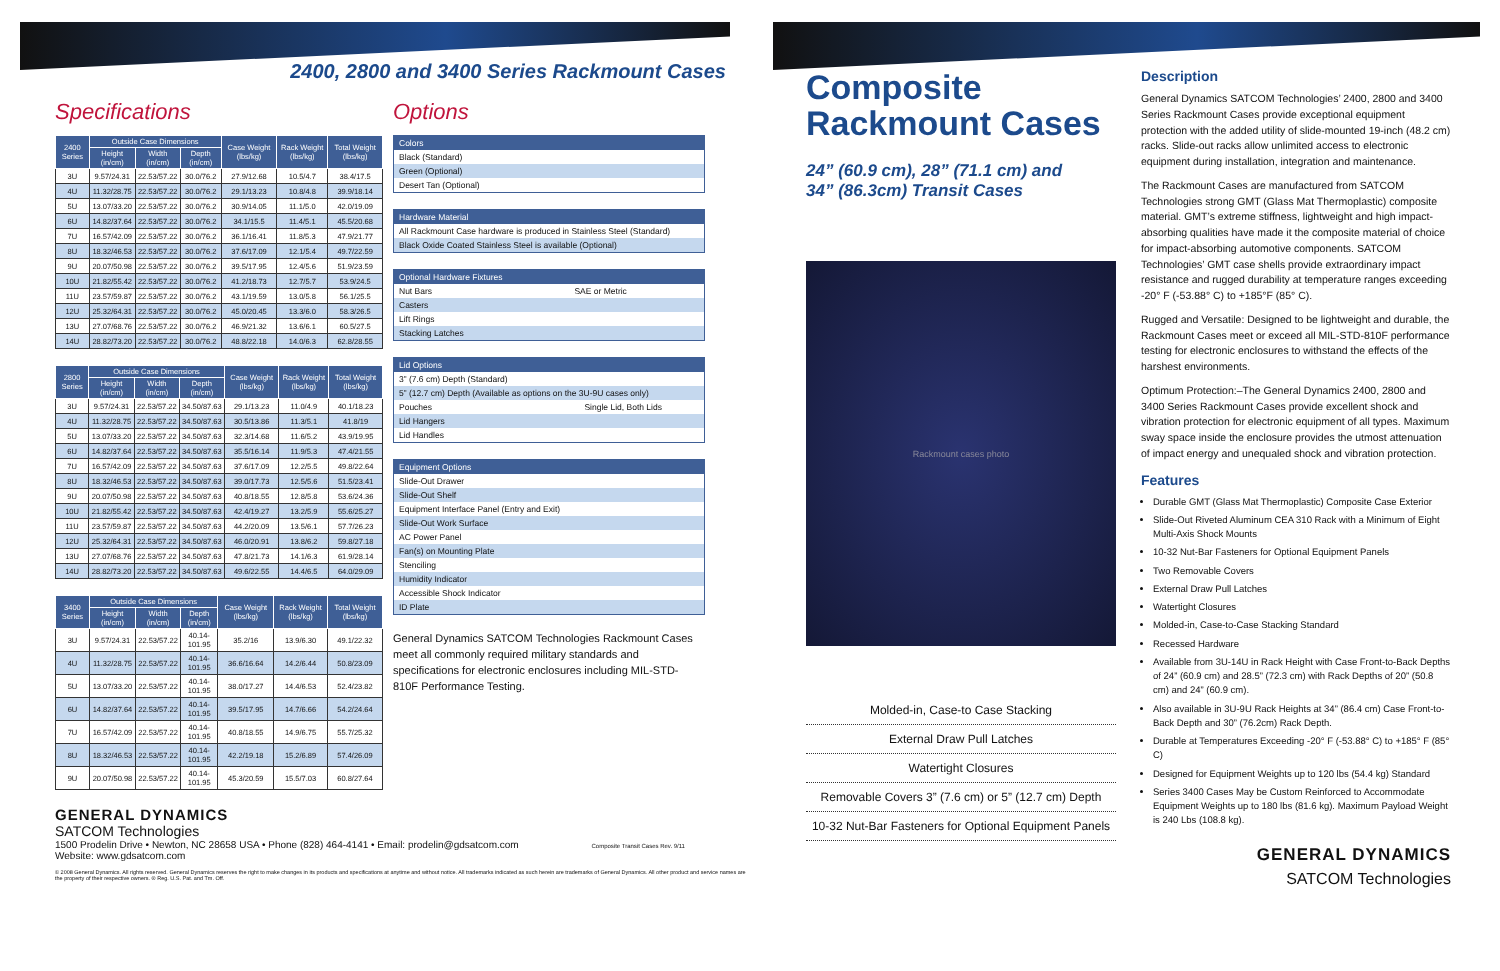2400, 2800 and 3400 Series Rackmount Cases
Specifications
| 2400 Series | Outside Case Dimensions | | | Case Weight (lbs/kg) | Rack Weight (lbs/kg) | Total Weight (lbs/kg) |
| --- | --- | --- | --- | --- | --- | --- |
| | Height (in/cm) | Width (in/cm) | Depth (in/cm) | | | |
| 3U | 9.57/24.31 | 22.53/57.22 | 30.0/76.2 | 27.9/12.68 | 10.5/4.7 | 38.4/17.5 |
| 4U | 11.32/28.75 | 22.53/57.22 | 30.0/76.2 | 29.1/13.23 | 10.8/4.8 | 39.9/18.14 |
| 5U | 13.07/33.20 | 22.53/57.22 | 30.0/76.2 | 30.9/14.05 | 11.1/5.0 | 42.0/19.09 |
| 6U | 14.82/37.64 | 22.53/57.22 | 30.0/76.2 | 34.1/15.5 | 11.4/5.1 | 45.5/20.68 |
| 7U | 16.57/42.09 | 22.53/57.22 | 30.0/76.2 | 36.1/16.41 | 11.8/5.3 | 47.9/21.77 |
| 8U | 18.32/46.53 | 22.53/57.22 | 30.0/76.2 | 37.6/17.09 | 12.1/5.4 | 49.7/22.59 |
| 9U | 20.07/50.98 | 22.53/57.22 | 30.0/76.2 | 39.5/17.95 | 12.4/5.6 | 51.9/23.59 |
| 10U | 21.82/55.42 | 22.53/57.22 | 30.0/76.2 | 41.2/18.73 | 12.7/5.7 | 53.9/24.5 |
| 11U | 23.57/59.87 | 22.53/57.22 | 30.0/76.2 | 43.1/19.59 | 13.0/5.8 | 56.1/25.5 |
| 12U | 25.32/64.31 | 22.53/57.22 | 30.0/76.2 | 45.0/20.45 | 13.3/6.0 | 58.3/26.5 |
| 13U | 27.07/68.76 | 22.53/57.22 | 30.0/76.2 | 46.9/21.32 | 13.6/6.1 | 60.5/27.5 |
| 14U | 28.82/73.20 | 22.53/57.22 | 30.0/76.2 | 48.8/22.18 | 14.0/6.3 | 62.8/28.55 |
| 2800 Series | Outside Case Dimensions | | | Case Weight (lbs/kg) | Rack Weight (lbs/kg) | Total Weight (lbs/kg) |
| --- | --- | --- | --- | --- | --- | --- |
| | Height (in/cm) | Width (in/cm) | Depth (in/cm) | | | |
| 3U | 9.57/24.31 | 22.53/57.22 | 34.50/87.63 | 29.1/13.23 | 11.0/4.9 | 40.1/18.23 |
| 4U | 11.32/28.75 | 22.53/57.22 | 34.50/87.63 | 30.5/13.86 | 11.3/5.1 | 41.8/19 |
| 5U | 13.07/33.20 | 22.53/57.22 | 34.50/87.63 | 32.3/14.68 | 11.6/5.2 | 43.9/19.95 |
| 6U | 14.82/37.64 | 22.53/57.22 | 34.50/87.63 | 35.5/16.14 | 11.9/5.3 | 47.4/21.55 |
| 7U | 16.57/42.09 | 22.53/57.22 | 34.50/87.63 | 37.6/17.09 | 12.2/5.5 | 49.8/22.64 |
| 8U | 18.32/46.53 | 22.53/57.22 | 34.50/87.63 | 39.0/17.73 | 12.5/5.6 | 51.5/23.41 |
| 9U | 20.07/50.98 | 22.53/57.22 | 34.50/87.63 | 40.8/18.55 | 12.8/5.8 | 53.6/24.36 |
| 10U | 21.82/55.42 | 22.53/57.22 | 34.50/87.63 | 42.4/19.27 | 13.2/5.9 | 55.6/25.27 |
| 11U | 23.57/59.87 | 22.53/57.22 | 34.50/87.63 | 44.2/20.09 | 13.5/6.1 | 57.7/26.23 |
| 12U | 25.32/64.31 | 22.53/57.22 | 34.50/87.63 | 46.0/20.91 | 13.8/6.2 | 59.8/27.18 |
| 13U | 27.07/68.76 | 22.53/57.22 | 34.50/87.63 | 47.8/21.73 | 14.1/6.3 | 61.9/28.14 |
| 14U | 28.82/73.20 | 22.53/57.22 | 34.50/87.63 | 49.6/22.55 | 14.4/6.5 | 64.0/29.09 |
| 3400 Series | Outside Case Dimensions | | | Case Weight (lbs/kg) | Rack Weight (lbs/kg) | Total Weight (lbs/kg) |
| --- | --- | --- | --- | --- | --- | --- |
| | Height (in/cm) | Width (in/cm) | Depth (in/cm) | | | |
| 3U | 9.57/24.31 | 22.53/57.22 | 40.14-101.95 | 35.2/16 | 13.9/6.30 | 49.1/22.32 |
| 4U | 11.32/28.75 | 22.53/57.22 | 40.14-101.95 | 36.6/16.64 | 14.2/6.44 | 50.8/23.09 |
| 5U | 13.07/33.20 | 22.53/57.22 | 40.14-101.95 | 38.0/17.27 | 14.4/6.53 | 52.4/23.82 |
| 6U | 14.82/37.64 | 22.53/57.22 | 40.14-101.95 | 39.5/17.95 | 14.7/6.66 | 54.2/24.64 |
| 7U | 16.57/42.09 | 22.53/57.22 | 40.14-101.95 | 40.8/18.55 | 14.9/6.75 | 55.7/25.32 |
| 8U | 18.32/46.53 | 22.53/57.22 | 40.14-101.95 | 42.2/19.18 | 15.2/6.89 | 57.4/26.09 |
| 9U | 20.07/50.98 | 22.53/57.22 | 40.14-101.95 | 45.3/20.59 | 15.5/7.03 | 60.8/27.64 |
Options
Colors
Black (Standard)
Green (Optional)
Desert Tan (Optional)
Hardware Material
All Rackmount Case hardware is produced in Stainless Steel (Standard)
Black Oxide Coated Stainless Steel is available (Optional)
Optional Hardware Fixtures
Nut Bars SAE or Metric
Casters
Lift Rings
Stacking Latches
Lid Options
3” (7.6 cm) Depth (Standard)
5” (12.7 cm) Depth (Available as options on the 3U-9U cases only)
Pouches Single Lid, Both Lids
Lid Hangers
Lid Handles
Equipment Options
Slide-Out Drawer
Slide-Out Shelf
Equipment Interface Panel (Entry and Exit)
Slide-Out Work Surface
AC Power Panel
Fan(s) on Mounting Plate
Stenciling
Humidity Indicator
Accessible Shock Indicator
ID Plate
General Dynamics SATCOM Technologies Rackmount Cases meet all commonly required military standards and specifications for electronic enclosures including MIL-STD-810F Performance Testing.
GENERAL DYNAMICS
SATCOM Technologies
1500 Prodelin Drive • Newton, NC 28658 USA • Phone (828) 464-4141 • Email: prodelin@gdsatcom.com Composite Transit Cases Rev. 9/11
Website: www.gdsatcom.com
© 2008 General Dynamics. All rights reserved. General Dynamics reserves the right to make changes in its products and specifications at anytime and without notice. All trademarks indicated as such herein are trademarks of General Dynamics. All other product and service names are the property of their respective owners. ® Reg. U.S. Pat. and Tm. Off.
Composite
Rackmount Cases
24” (60.9 cm), 28” (71.1 cm) and
34” (86.3cm) Transit Cases
Rackmount cases photo
Molded-in, Case-to Case Stacking
External Draw Pull Latches
Watertight Closures
Removable Covers 3” (7.6 cm) or 5” (12.7 cm) Depth
10-32 Nut-Bar Fasteners for Optional Equipment Panels
Description
General Dynamics SATCOM Technologies’ 2400, 2800 and 3400 Series Rackmount Cases provide exceptional equipment protection with the added utility of slide-mounted 19-inch (48.2 cm) racks. Slide-out racks allow unlimited access to electronic equipment during installation, integration and maintenance.
The Rackmount Cases are manufactured from SATCOM Technologies strong GMT (Glass Mat Thermoplastic) composite material. GMT’s extreme stiffness, lightweight and high impact-absorbing qualities have made it the composite material of choice for impact-absorbing automotive components. SATCOM Technologies’ GMT case shells provide extraordinary impact resistance and rugged durability at temperature ranges exceeding -20° F (-53.88° C) to +185°F (85° C).
Rugged and Versatile: Designed to be lightweight and durable, the Rackmount Cases meet or exceed all MIL-STD-810F performance testing for electronic enclosures to withstand the effects of the harshest environments.
Optimum Protection:–The General Dynamics 2400, 2800 and 3400 Series Rackmount Cases provide excellent shock and vibration protection for electronic equipment of all types. Maximum sway space inside the enclosure provides the utmost attenuation of impact energy and unequaled shock and vibration protection.
Features
Durable GMT (Glass Mat Thermoplastic) Composite Case Exterior
Slide-Out Riveted Aluminum CEA 310 Rack with a Minimum of Eight Multi-Axis Shock Mounts
10-32 Nut-Bar Fasteners for Optional Equipment Panels
Two Removable Covers
External Draw Pull Latches
Watertight Closures
Molded-in, Case-to-Case Stacking Standard
Recessed Hardware
Available from 3U-14U in Rack Height with Case Front-to-Back Depths of 24” (60.9 cm) and 28.5” (72.3 cm) with Rack Depths of 20” (50.8 cm) and 24” (60.9 cm).
Also available in 3U-9U Rack Heights at 34” (86.4 cm) Case Front-to-Back Depth and 30” (76.2cm) Rack Depth.
Durable at Temperatures Exceeding -20° F (-53.88° C) to +185° F (85° C)
Designed for Equipment Weights up to 120 lbs (54.4 kg) Standard
Series 3400 Cases May be Custom Reinforced to Accommodate Equipment Weights up to 180 lbs (81.6 kg). Maximum Payload Weight is 240 Lbs (108.8 kg).
GENERAL DYNAMICS
SATCOM Technologies